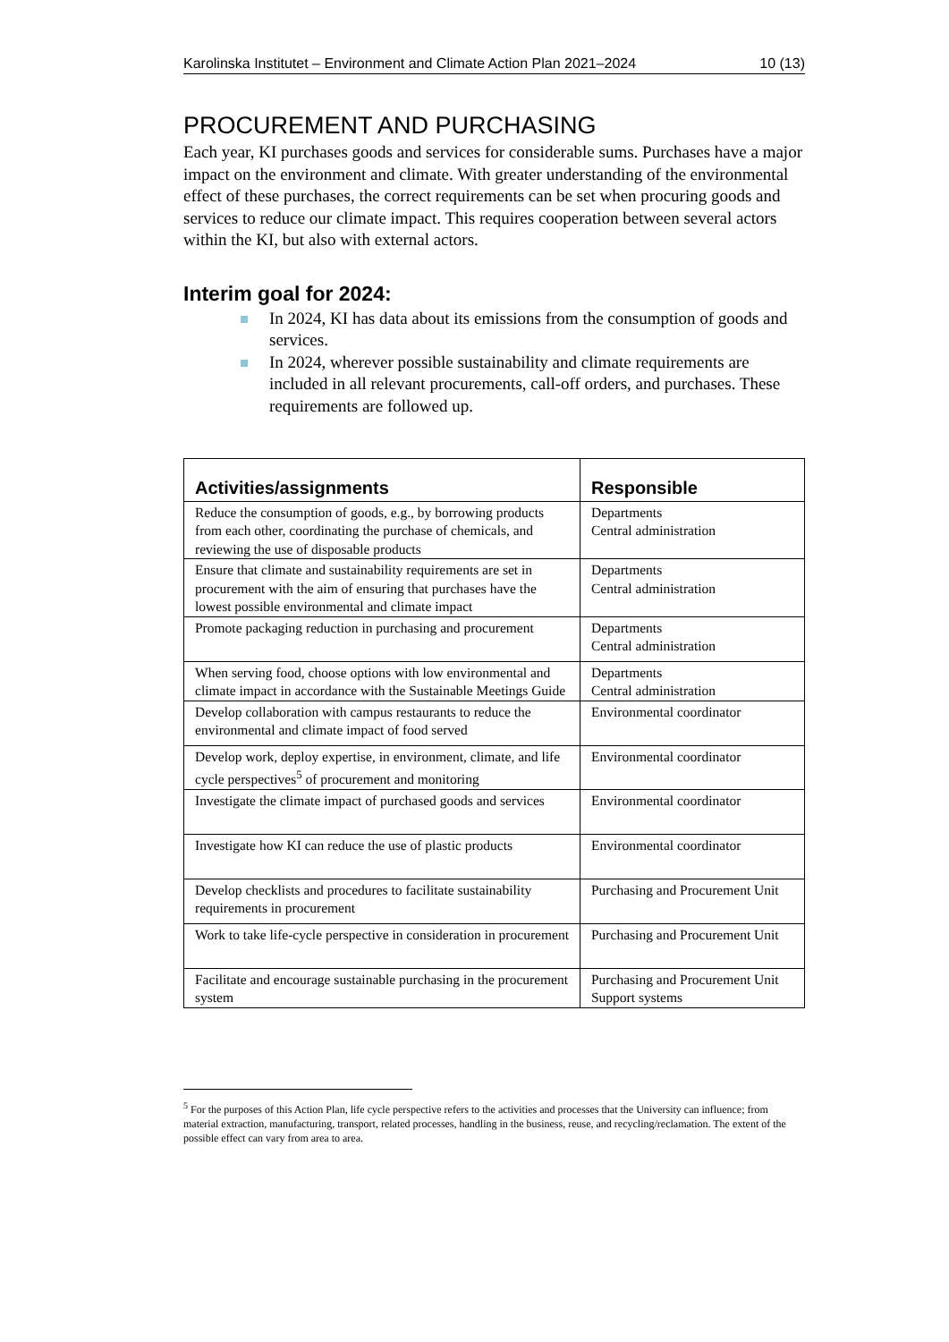Karolinska Institutet – Environment and Climate Action Plan 2021–2024 10 (13)
PROCUREMENT AND PURCHASING
Each year, KI purchases goods and services for considerable sums. Purchases have a major impact on the environment and climate. With greater understanding of the environmental effect of these purchases, the correct requirements can be set when procuring goods and services to reduce our climate impact. This requires cooperation between several actors within the KI, but also with external actors.
Interim goal for 2024:
In 2024, KI has data about its emissions from the consumption of goods and services.
In 2024, wherever possible sustainability and climate requirements are included in all relevant procurements, call-off orders, and purchases. These requirements are followed up.
| Activities/assignments | Responsible |
| --- | --- |
| Reduce the consumption of goods, e.g., by borrowing products from each other, coordinating the purchase of chemicals, and reviewing the use of disposable products | Departments Central administration |
| Ensure that climate and sustainability requirements are set in procurement with the aim of ensuring that purchases have the lowest possible environmental and climate impact | Departments Central administration |
| Promote packaging reduction in purchasing and procurement | Departments Central administration |
| When serving food, choose options with low environmental and climate impact in accordance with the Sustainable Meetings Guide | Departments Central administration |
| Develop collaboration with campus restaurants to reduce the environmental and climate impact of food served | Environmental coordinator |
| Develop work, deploy expertise, in environment, climate, and life cycle perspectives<sup>5</sup> of procurement and monitoring | Environmental coordinator |
| Investigate the climate impact of purchased goods and services | Environmental coordinator |
| Investigate how KI can reduce the use of plastic products | Environmental coordinator |
| Develop checklists and procedures to facilitate sustainability requirements in procurement | Purchasing and Procurement Unit |
| Work to take life-cycle perspective in consideration in procurement | Purchasing and Procurement Unit |
| Facilitate and encourage sustainable purchasing in the procurement system | Purchasing and Procurement Unit Support systems |
<sup>5</sup> For the purposes of this Action Plan, life cycle perspective refers to the activities and processes that the University can influence; from material extraction, manufacturing, transport, related processes, handling in the business, reuse, and recycling/reclamation. The extent of the possible effect can vary from area to area.